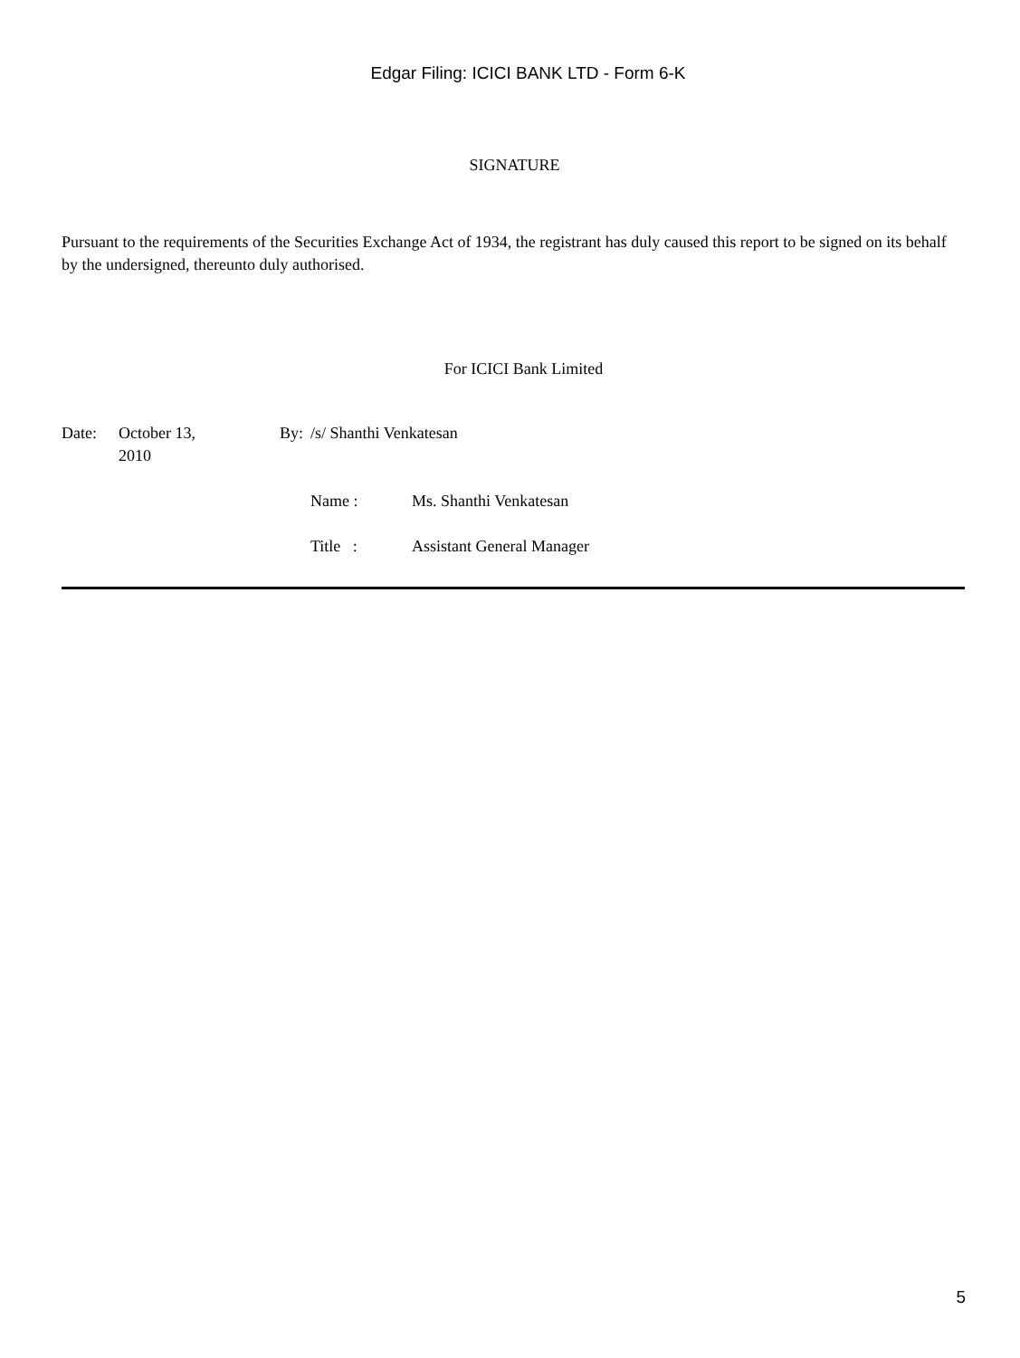Edgar Filing: ICICI BANK LTD - Form 6-K
SIGNATURE
Pursuant to the requirements of the Securities Exchange Act of 1934, the registrant has duly caused this report to be signed on its behalf by the undersigned, thereunto duly authorised.
For ICICI Bank Limited
| Date: | October 13, 2010 | By: | /s/ Shanthi Venkatesan | |
| | | | Name : | Ms. Shanthi Venkatesan |
| | | | Title : | Assistant General Manager |
5